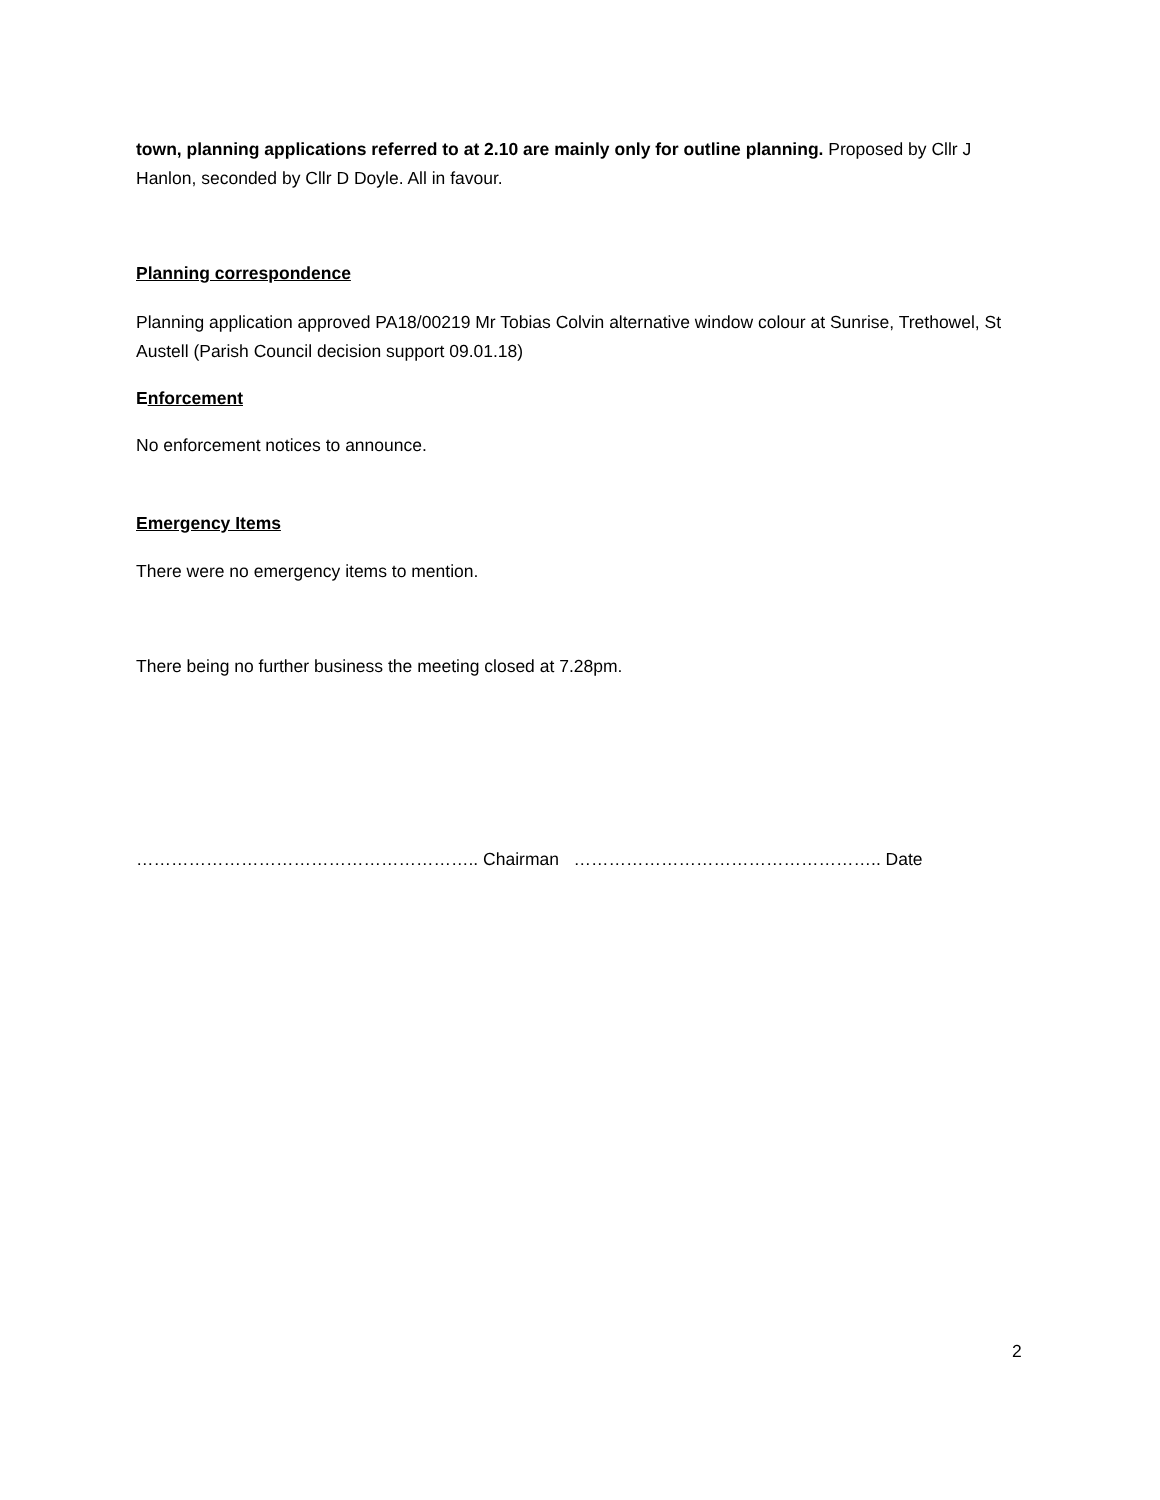town, planning applications referred to at 2.10 are mainly only for outline planning. Proposed by Cllr J Hanlon, seconded by Cllr D Doyle. All in favour.
Planning correspondence
Planning application approved PA18/00219 Mr Tobias Colvin alternative window colour at Sunrise, Trethowel, St Austell (Parish Council decision support 09.01.18)
Enforcement
No enforcement notices to announce.
Emergency Items
There were no emergency items to mention.
There being no further business the meeting closed at 7.28pm.
………………………………………………….. Chairman …………………………………………….. Date
2